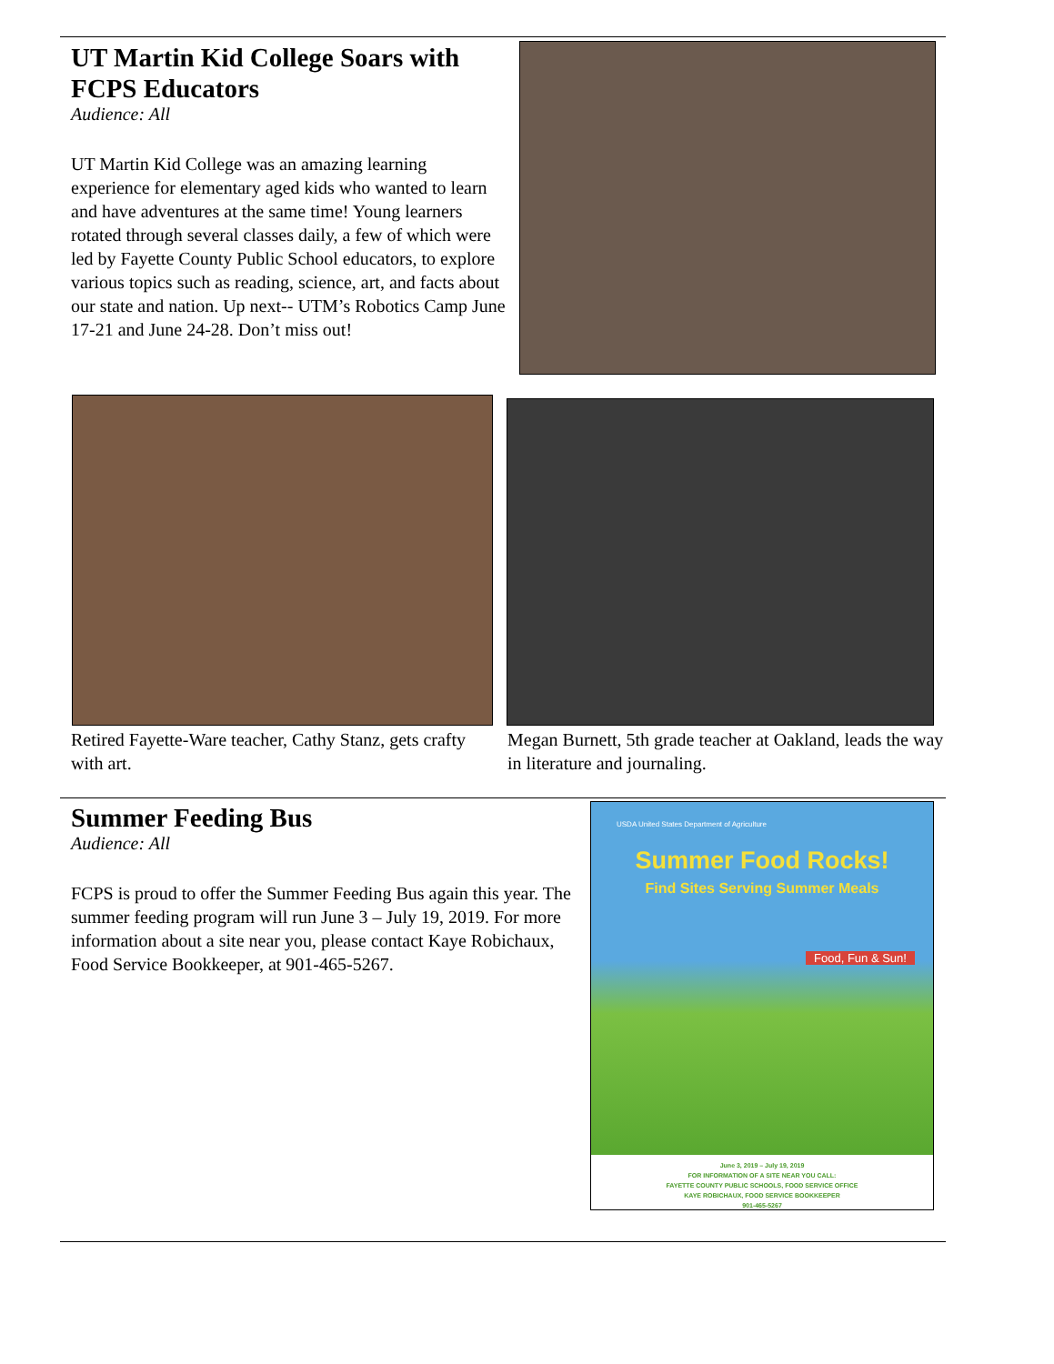UT Martin Kid College Soars with FCPS Educators
Audience: All
UT Martin Kid College was an amazing learning experience for elementary aged kids who wanted to learn and have adventures at the same time! Young learners rotated through several classes daily, a few of which were led by Fayette County Public School educators, to explore various topics such as reading, science, art, and facts about our state and nation. Up next-- UTM’s Robotics Camp June 17-21 and June 24-28. Don’t miss out!
Retired Fayette-Ware teacher, Cathy Stanz, gets crafty with art.
Megan Burnett, 5th grade teacher at Oakland, leads the way in literature and journaling.
Summer Feeding Bus
Audience: All
FCPS is proud to offer the Summer Feeding Bus again this year. The summer feeding program will run June 3 – July 19, 2019. For more information about a site near you, please contact Kaye Robichaux, Food Service Bookkeeper, at 901-465-5267.
USDA United States Department of Agriculture
Summer Food Rocks!
Find Sites Serving Summer Meals
Food, Fun & Sun!
June 3, 2019 – July 19, 2019
FOR INFORMATION OF A SITE NEAR YOU CALL:
FAYETTE COUNTY PUBLIC SCHOOLS, FOOD SERVICE OFFICE
KAYE ROBICHAUX, FOOD SERVICE BOOKKEEPER
901-465-5267